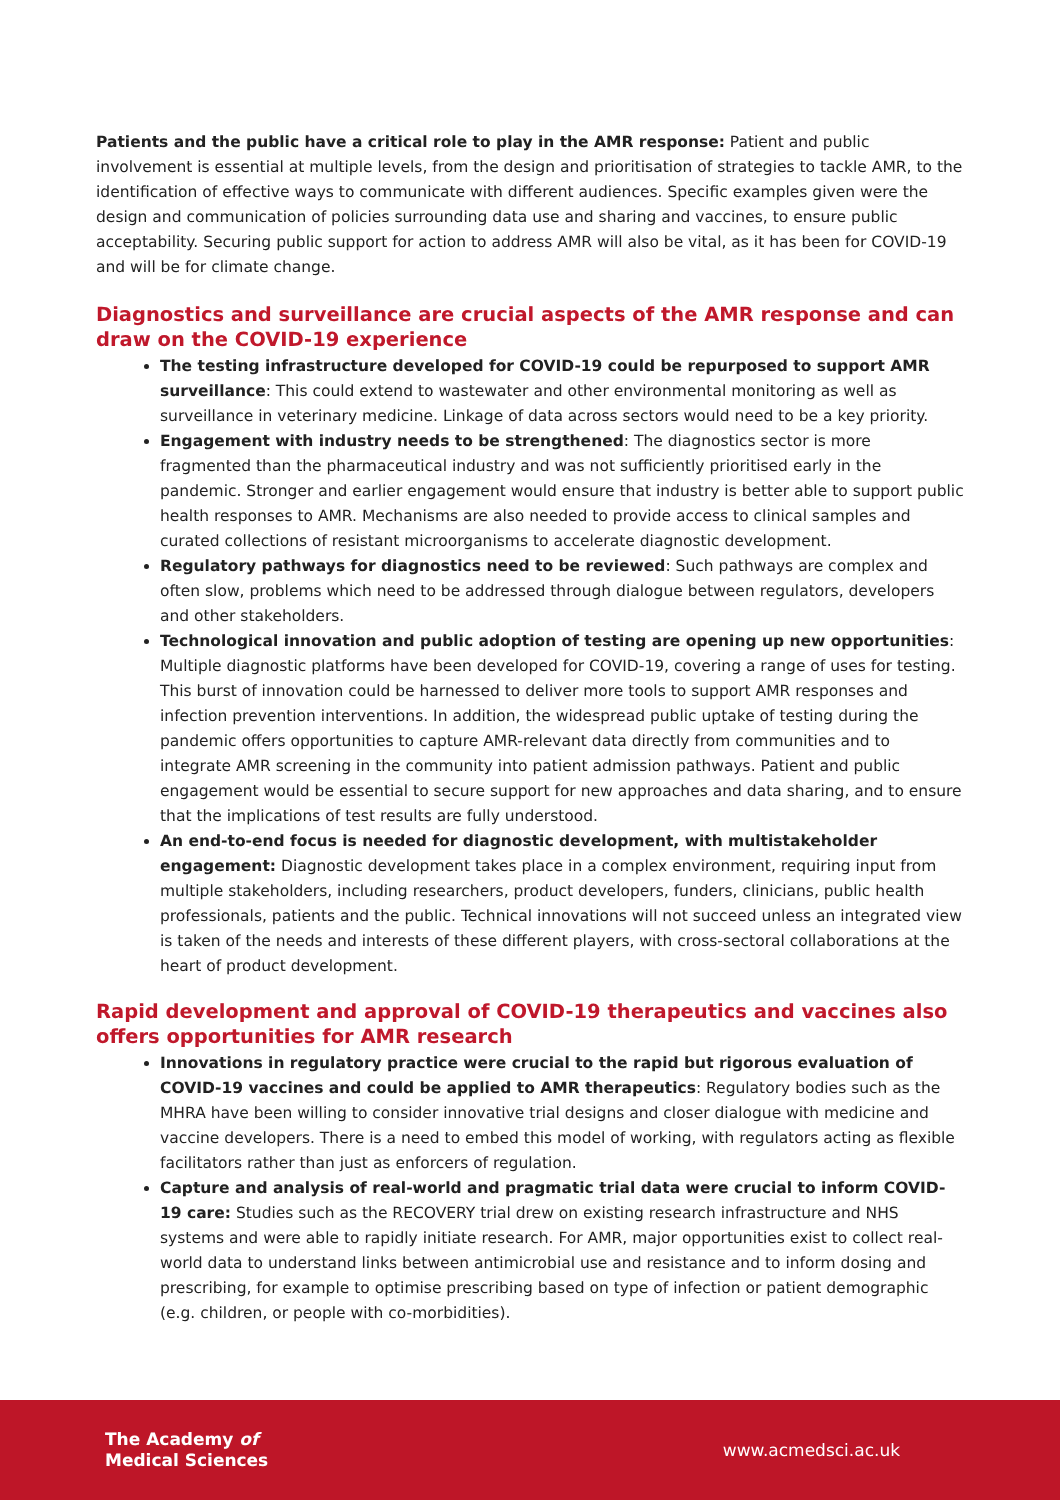Patients and the public have a critical role to play in the AMR response: Patient and public involvement is essential at multiple levels, from the design and prioritisation of strategies to tackle AMR, to the identification of effective ways to communicate with different audiences. Specific examples given were the design and communication of policies surrounding data use and sharing and vaccines, to ensure public acceptability. Securing public support for action to address AMR will also be vital, as it has been for COVID-19 and will be for climate change.
Diagnostics and surveillance are crucial aspects of the AMR response and can draw on the COVID-19 experience
The testing infrastructure developed for COVID-19 could be repurposed to support AMR surveillance: This could extend to wastewater and other environmental monitoring as well as surveillance in veterinary medicine. Linkage of data across sectors would need to be a key priority.
Engagement with industry needs to be strengthened: The diagnostics sector is more fragmented than the pharmaceutical industry and was not sufficiently prioritised early in the pandemic. Stronger and earlier engagement would ensure that industry is better able to support public health responses to AMR. Mechanisms are also needed to provide access to clinical samples and curated collections of resistant microorganisms to accelerate diagnostic development.
Regulatory pathways for diagnostics need to be reviewed: Such pathways are complex and often slow, problems which need to be addressed through dialogue between regulators, developers and other stakeholders.
Technological innovation and public adoption of testing are opening up new opportunities: Multiple diagnostic platforms have been developed for COVID-19, covering a range of uses for testing. This burst of innovation could be harnessed to deliver more tools to support AMR responses and infection prevention interventions. In addition, the widespread public uptake of testing during the pandemic offers opportunities to capture AMR-relevant data directly from communities and to integrate AMR screening in the community into patient admission pathways. Patient and public engagement would be essential to secure support for new approaches and data sharing, and to ensure that the implications of test results are fully understood.
An end-to-end focus is needed for diagnostic development, with multistakeholder engagement: Diagnostic development takes place in a complex environment, requiring input from multiple stakeholders, including researchers, product developers, funders, clinicians, public health professionals, patients and the public. Technical innovations will not succeed unless an integrated view is taken of the needs and interests of these different players, with cross-sectoral collaborations at the heart of product development.
Rapid development and approval of COVID-19 therapeutics and vaccines also offers opportunities for AMR research
Innovations in regulatory practice were crucial to the rapid but rigorous evaluation of COVID-19 vaccines and could be applied to AMR therapeutics: Regulatory bodies such as the MHRA have been willing to consider innovative trial designs and closer dialogue with medicine and vaccine developers. There is a need to embed this model of working, with regulators acting as flexible facilitators rather than just as enforcers of regulation.
Capture and analysis of real-world and pragmatic trial data were crucial to inform COVID-19 care: Studies such as the RECOVERY trial drew on existing research infrastructure and NHS systems and were able to rapidly initiate research. For AMR, major opportunities exist to collect real-world data to understand links between antimicrobial use and resistance and to inform dosing and prescribing, for example to optimise prescribing based on type of infection or patient demographic (e.g. children, or people with co-morbidities).
The Academy of
Medical Sciences
www.acmedsci.ac.uk